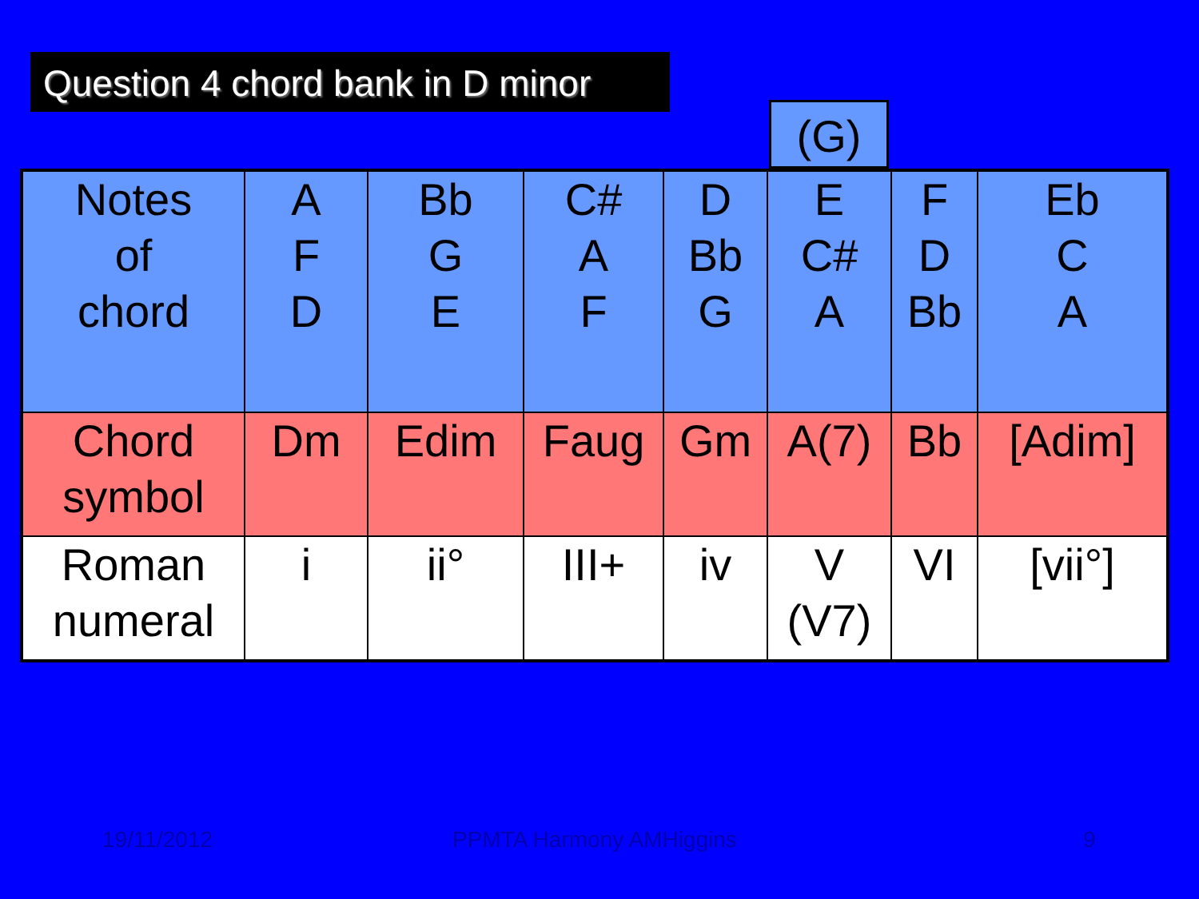Question 4 chord bank in D minor
(G)
| Notes of chord | A F D | Bb G E | C# A F | D Bb G | E C# A | F D Bb | Eb C A |
| Chord symbol | Dm | Edim | Faug | Gm | A(7) | Bb | [Adim] |
| Roman numeral | i | ii° | III+ | iv | V (V7) | VI | [vii°] |
19/11/2012 PPMTA Harmony AMHiggins 9